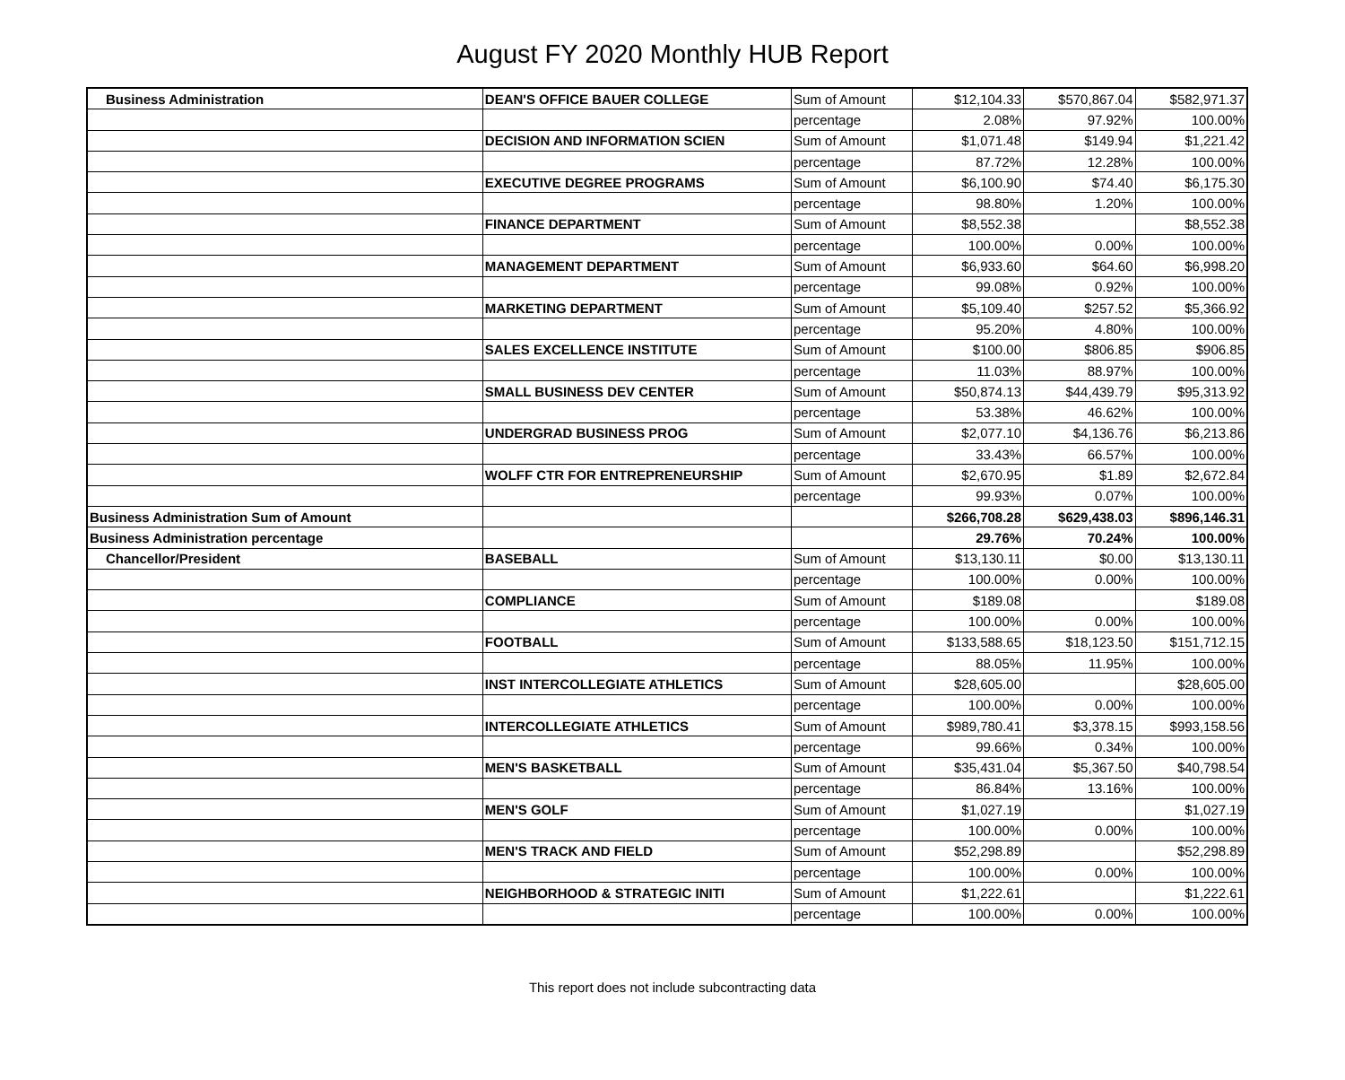August FY 2020 Monthly HUB Report
| Business Administration | DEAN'S OFFICE BAUER COLLEGE | Sum of Amount | $12,104.33 | $570,867.04 | $582,971.37 |
| | | percentage | 2.08% | 97.92% | 100.00% |
| | DECISION AND INFORMATION SCIEN | Sum of Amount | $1,071.48 | $149.94 | $1,221.42 |
| | | percentage | 87.72% | 12.28% | 100.00% |
| | EXECUTIVE DEGREE PROGRAMS | Sum of Amount | $6,100.90 | $74.40 | $6,175.30 |
| | | percentage | 98.80% | 1.20% | 100.00% |
| | FINANCE DEPARTMENT | Sum of Amount | $8,552.38 | | $8,552.38 |
| | | percentage | 100.00% | 0.00% | 100.00% |
| | MANAGEMENT DEPARTMENT | Sum of Amount | $6,933.60 | $64.60 | $6,998.20 |
| | | percentage | 99.08% | 0.92% | 100.00% |
| | MARKETING DEPARTMENT | Sum of Amount | $5,109.40 | $257.52 | $5,366.92 |
| | | percentage | 95.20% | 4.80% | 100.00% |
| | SALES EXCELLENCE INSTITUTE | Sum of Amount | $100.00 | $806.85 | $906.85 |
| | | percentage | 11.03% | 88.97% | 100.00% |
| | SMALL BUSINESS DEV CENTER | Sum of Amount | $50,874.13 | $44,439.79 | $95,313.92 |
| | | percentage | 53.38% | 46.62% | 100.00% |
| | UNDERGRAD BUSINESS PROG | Sum of Amount | $2,077.10 | $4,136.76 | $6,213.86 |
| | | percentage | 33.43% | 66.57% | 100.00% |
| | WOLFF CTR FOR ENTREPRENEURSHIP | Sum of Amount | $2,670.95 | $1.89 | $2,672.84 |
| | | percentage | 99.93% | 0.07% | 100.00% |
| Business Administration Sum of Amount | | | $266,708.28 | $629,438.03 | $896,146.31 |
| Business Administration percentage | | | 29.76% | 70.24% | 100.00% |
| Chancellor/President | BASEBALL | Sum of Amount | $13,130.11 | $0.00 | $13,130.11 |
| | | percentage | 100.00% | 0.00% | 100.00% |
| | COMPLIANCE | Sum of Amount | $189.08 | | $189.08 |
| | | percentage | 100.00% | 0.00% | 100.00% |
| | FOOTBALL | Sum of Amount | $133,588.65 | $18,123.50 | $151,712.15 |
| | | percentage | 88.05% | 11.95% | 100.00% |
| | INST INTERCOLLEGIATE ATHLETICS | Sum of Amount | $28,605.00 | | $28,605.00 |
| | | percentage | 100.00% | 0.00% | 100.00% |
| | INTERCOLLEGIATE ATHLETICS | Sum of Amount | $989,780.41 | $3,378.15 | $993,158.56 |
| | | percentage | 99.66% | 0.34% | 100.00% |
| | MEN'S BASKETBALL | Sum of Amount | $35,431.04 | $5,367.50 | $40,798.54 |
| | | percentage | 86.84% | 13.16% | 100.00% |
| | MEN'S GOLF | Sum of Amount | $1,027.19 | | $1,027.19 |
| | | percentage | 100.00% | 0.00% | 100.00% |
| | MEN'S TRACK AND FIELD | Sum of Amount | $52,298.89 | | $52,298.89 |
| | | percentage | 100.00% | 0.00% | 100.00% |
| | NEIGHBORHOOD & STRATEGIC INITI | Sum of Amount | $1,222.61 | | $1,222.61 |
| | | percentage | 100.00% | 0.00% | 100.00% |
This report does not include subcontracting data